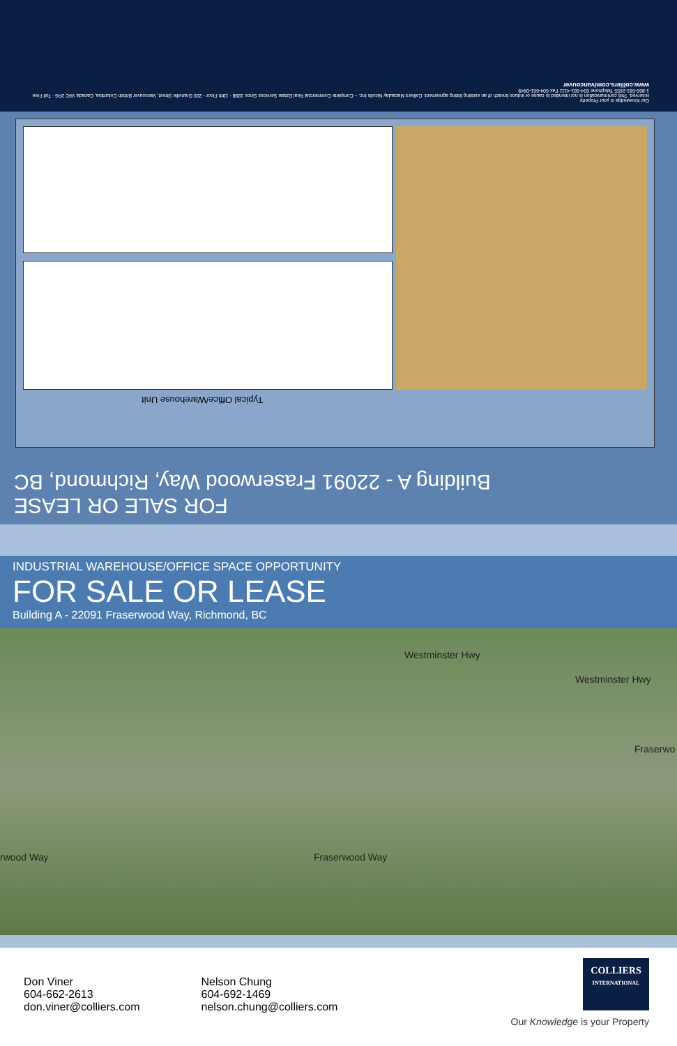Our Knowledge is your Property
reserved. This communication is not intended to cause or induce breach of an existing listing agreement. Colliers Macaulay Nicolls Inc. – Complete Commercial Real Estate Services Since 1898 · 19th Floor - 200 Granville Street, Vancouver British Columbia, Canada V6C 2R6 · Toll Free 1-866-681-2655 Telephone 604-681-4111 Fax 604-661-0849
www.colliers.com/vancouver
Typical Office/Warehouse Unit
FOR SALE OR LEASE
Building A - 22091 Fraserwood Way, Richmond, BC
INDUSTRIAL WAREHOUSE/OFFICE SPACE OPPORTUNITY
FOR SALE OR LEASE
Building A - 22091 Fraserwood Way, Richmond, BC
Westminster Hwy
Westminster Hwy
Fraserwo
rwood Way Fraserwood Way
Don Viner
604-662-2613
don.viner@colliers.com
Nelson Chung
604-692-1469
nelson.chung@colliers.com
COLLIERS
INTERNATIONAL
Our Knowledge is your Property